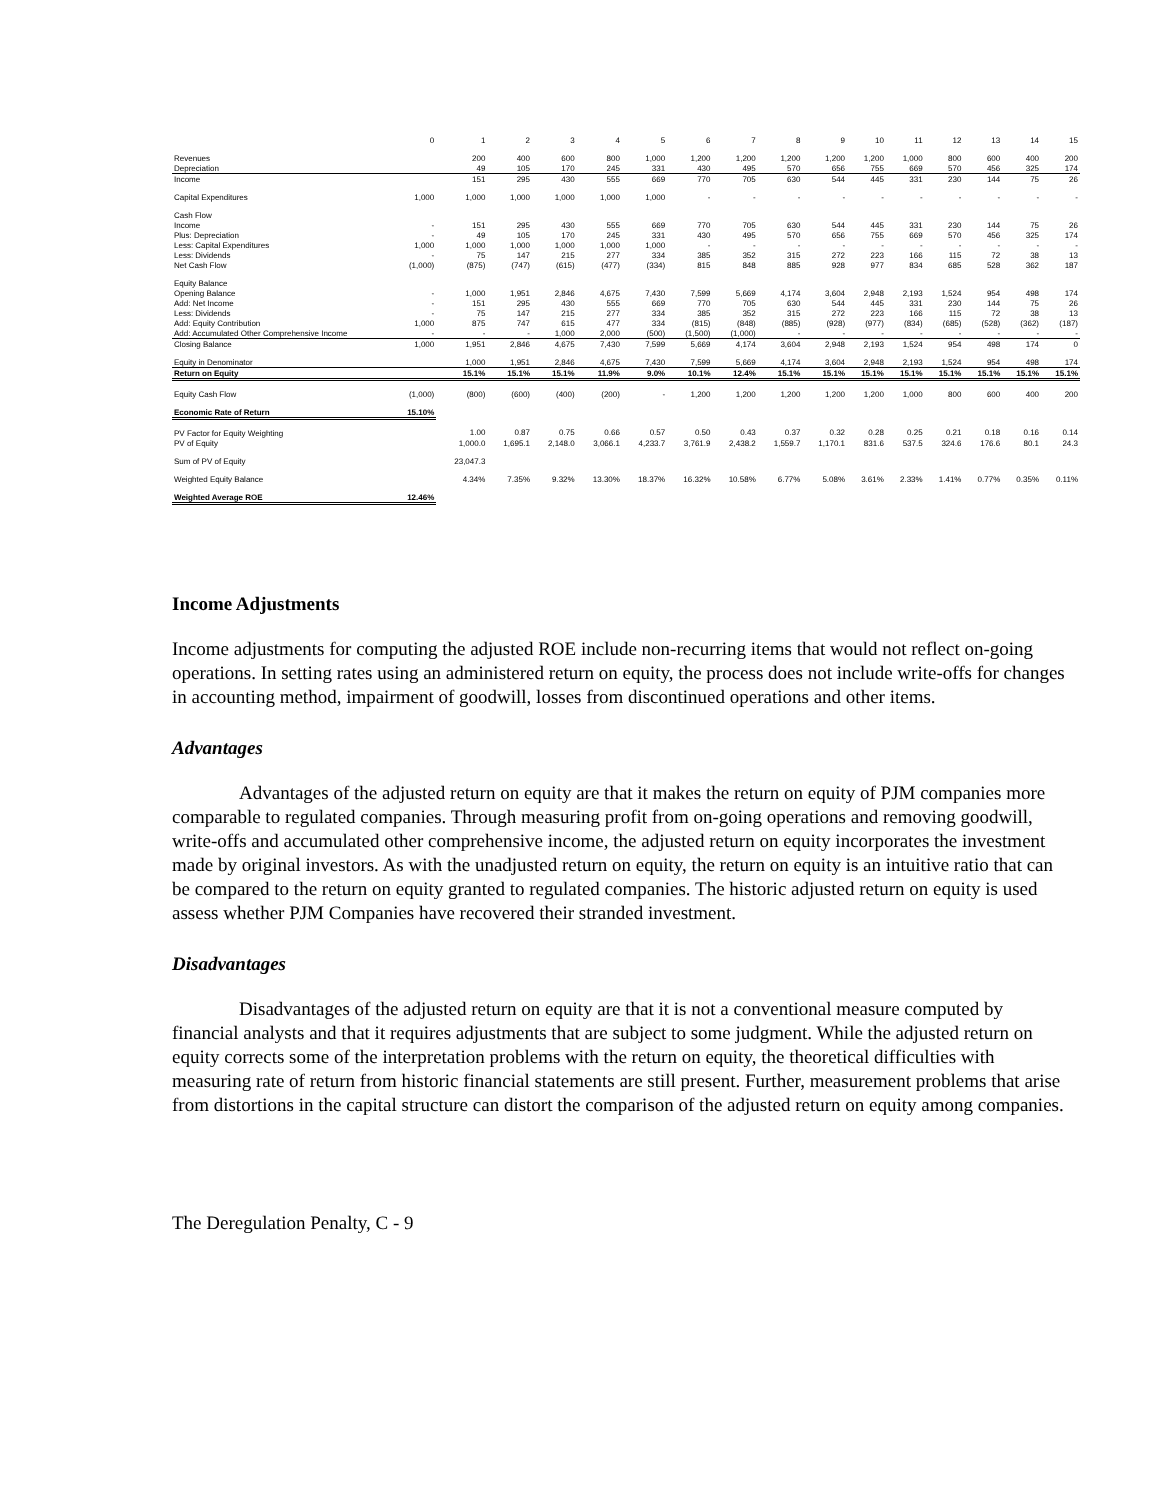| | 0 | 1 | 2 | 3 | 4 | 5 | 6 | 7 | 8 | 9 | 10 | 11 | 12 | 13 | 14 | 15 |
| Revenues | | 200 | 400 | 600 | 800 | 1,000 | 1,200 | 1,200 | 1,200 | 1,200 | 1,200 | 1,000 | 800 | 600 | 400 | 200 |
| Depreciation | | 49 | 105 | 170 | 245 | 331 | 430 | 495 | 570 | 656 | 755 | 669 | 570 | 456 | 325 | 174 |
| Income | | 151 | 295 | 430 | 555 | 669 | 770 | 705 | 630 | 544 | 445 | 331 | 230 | 144 | 75 | 26 |
| Capital Expenditures | 1,000 | 1,000 | 1,000 | 1,000 | 1,000 | 1,000 | - | - | - | - | - | - | - | - | - | - |
| Cash Flow | | | | | | | | | | | | | | | | |
| Income | - | 151 | 295 | 430 | 555 | 669 | 770 | 705 | 630 | 544 | 445 | 331 | 230 | 144 | 75 | 26 |
| Plus: Depreciation | - | 49 | 105 | 170 | 245 | 331 | 430 | 495 | 570 | 656 | 755 | 669 | 570 | 456 | 325 | 174 |
| Less: Capital Expenditures | 1,000 | 1,000 | 1,000 | 1,000 | 1,000 | 1,000 | - | - | - | - | - | - | - | - | - | - |
| Less: Dividends | - | 75 | 147 | 215 | 277 | 334 | 385 | 352 | 315 | 272 | 223 | 166 | 115 | 72 | 38 | 13 |
| Net Cash Flow | (1,000) | (875) | (747) | (615) | (477) | (334) | 815 | 848 | 885 | 928 | 977 | 834 | 685 | 528 | 362 | 187 |
| Equity Balance | | | | | | | | | | | | | | | | |
| Opening Balance | - | 1,000 | 1,951 | 2,846 | 4,675 | 7,430 | 7,599 | 5,669 | 4,174 | 3,604 | 2,948 | 2,193 | 1,524 | 954 | 498 | 174 |
| Add: Net Income | - | 151 | 295 | 430 | 555 | 669 | 770 | 705 | 630 | 544 | 445 | 331 | 230 | 144 | 75 | 26 |
| Less: Dividends | - | 75 | 147 | 215 | 277 | 334 | 385 | 352 | 315 | 272 | 223 | 166 | 115 | 72 | 38 | 13 |
| Add: Equity Contribution | 1,000 | 875 | 747 | 615 | 477 | 334 | (815) | (848) | (885) | (928) | (977) | (834) | (685) | (528) | (362) | (187) |
| Add: Accumulated Other Comprehensive Income | - | - | - | 1,000 | 2,000 | (500) | (1,500) | (1,000) | - | - | - | - | - | - | - | - |
| Closing Balance | 1,000 | 1,951 | 2,846 | 4,675 | 7,430 | 7,599 | 5,669 | 4,174 | 3,604 | 2,948 | 2,193 | 1,524 | 954 | 498 | 174 | 0 |
| Equity in Denominator | | 1,000 | 1,951 | 2,846 | 4,675 | 7,430 | 7,599 | 5,669 | 4,174 | 3,604 | 2,948 | 2,193 | 1,524 | 954 | 498 | 174 |
| Return on Equity | | 15.1% | 15.1% | 15.1% | 11.9% | 9.0% | 10.1% | 12.4% | 15.1% | 15.1% | 15.1% | 15.1% | 15.1% | 15.1% | 15.1% | 15.1% |
| Equity Cash Flow | (1,000) | (800) | (600) | (400) | (200) | - | 1,200 | 1,200 | 1,200 | 1,200 | 1,200 | 1,000 | 800 | 600 | 400 | 200 |
| Economic Rate of Return | 15.10% | | | | | | | | | | | | | | | |
| PV Factor for Equity Weighting | | 1.00 | 0.87 | 0.75 | 0.66 | 0.57 | 0.50 | 0.43 | 0.37 | 0.32 | 0.28 | 0.25 | 0.21 | 0.18 | 0.16 | 0.14 |
| PV of Equity | | 1,000.0 | 1,695.1 | 2,148.0 | 3,066.1 | 4,233.7 | 3,761.9 | 2,438.2 | 1,559.7 | 1,170.1 | 831.6 | 537.5 | 324.6 | 176.6 | 80.1 | 24.3 |
| Sum of PV of Equity | | 23,047.3 | | | | | | | | | | | | | | |
| Weighted Equity Balance | | 4.34% | 7.35% | 9.32% | 13.30% | 18.37% | 16.32% | 10.58% | 6.77% | 5.08% | 3.61% | 2.33% | 1.41% | 0.77% | 0.35% | 0.11% |
| Weighted Average ROE | 12.46% | | | | | | | | | | | | | | | |
Income Adjustments
Income adjustments for computing the adjusted ROE include non-recurring items that would not reflect on-going operations. In setting rates using an administered return on equity, the process does not include write-offs for changes in accounting method, impairment of goodwill, losses from discontinued operations and other items.
Advantages
Advantages of the adjusted return on equity are that it makes the return on equity of PJM companies more comparable to regulated companies. Through measuring profit from on-going operations and removing goodwill, write-offs and accumulated other comprehensive income, the adjusted return on equity incorporates the investment made by original investors. As with the unadjusted return on equity, the return on equity is an intuitive ratio that can be compared to the return on equity granted to regulated companies. The historic adjusted return on equity is used assess whether PJM Companies have recovered their stranded investment.
Disadvantages
Disadvantages of the adjusted return on equity are that it is not a conventional measure computed by financial analysts and that it requires adjustments that are subject to some judgment. While the adjusted return on equity corrects some of the interpretation problems with the return on equity, the theoretical difficulties with measuring rate of return from historic financial statements are still present. Further, measurement problems that arise from distortions in the capital structure can distort the comparison of the adjusted return on equity among companies.
The Deregulation Penalty, C - 9